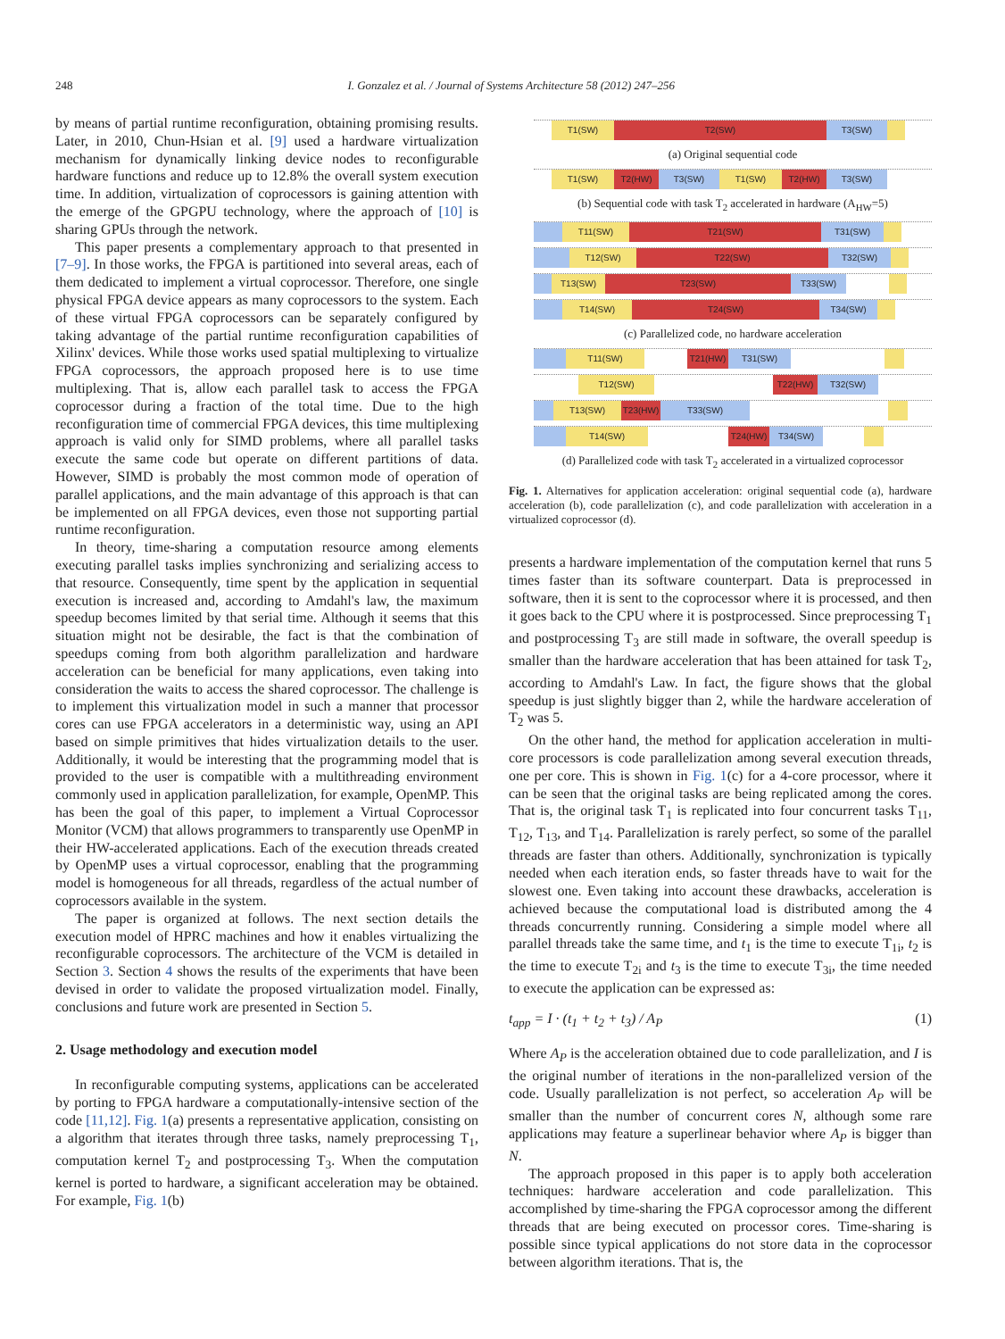248 I. Gonzalez et al. / Journal of Systems Architecture 58 (2012) 247–256
by means of partial runtime reconfiguration, obtaining promising results. Later, in 2010, Chun-Hsian et al. [9] used a hardware virtualization mechanism for dynamically linking device nodes to reconfigurable hardware functions and reduce up to 12.8% the overall system execution time. In addition, virtualization of coprocessors is gaining attention with the emerge of the GPGPU technology, where the approach of [10] is sharing GPUs through the network.
This paper presents a complementary approach to that presented in [7–9]. In those works, the FPGA is partitioned into several areas, each of them dedicated to implement a virtual coprocessor. Therefore, one single physical FPGA device appears as many coprocessors to the system. Each of these virtual FPGA coprocessors can be separately configured by taking advantage of the partial runtime reconfiguration capabilities of Xilinx' devices. While those works used spatial multiplexing to virtualize FPGA coprocessors, the approach proposed here is to use time multiplexing. That is, allow each parallel task to access the FPGA coprocessor during a fraction of the total time. Due to the high reconfiguration time of commercial FPGA devices, this time multiplexing approach is valid only for SIMD problems, where all parallel tasks execute the same code but operate on different partitions of data. However, SIMD is probably the most common mode of operation of parallel applications, and the main advantage of this approach is that can be implemented on all FPGA devices, even those not supporting partial runtime reconfiguration.
In theory, time-sharing a computation resource among elements executing parallel tasks implies synchronizing and serializing access to that resource. Consequently, time spent by the application in sequential execution is increased and, according to Amdahl's law, the maximum speedup becomes limited by that serial time. Although it seems that this situation might not be desirable, the fact is that the combination of speedups coming from both algorithm parallelization and hardware acceleration can be beneficial for many applications, even taking into consideration the waits to access the shared coprocessor. The challenge is to implement this virtualization model in such a manner that processor cores can use FPGA accelerators in a deterministic way, using an API based on simple primitives that hides virtualization details to the user. Additionally, it would be interesting that the programming model that is provided to the user is compatible with a multithreading environment commonly used in application parallelization, for example, OpenMP. This has been the goal of this paper, to implement a Virtual Coprocessor Monitor (VCM) that allows programmers to transparently use OpenMP in their HW-accelerated applications. Each of the execution threads created by OpenMP uses a virtual coprocessor, enabling that the programming model is homogeneous for all threads, regardless of the actual number of coprocessors available in the system.
The paper is organized at follows. The next section details the execution model of HPRC machines and how it enables virtualizing the reconfigurable coprocessors. The architecture of the VCM is detailed in Section 3. Section 4 shows the results of the experiments that have been devised in order to validate the proposed virtualization model. Finally, conclusions and future work are presented in Section 5.
2. Usage methodology and execution model
In reconfigurable computing systems, applications can be accelerated by porting to FPGA hardware a computationally-intensive section of the code [11,12]. Fig. 1(a) presents a representative application, consisting on a algorithm that iterates through three tasks, namely preprocessing T<sub>1</sub>, computation kernel T<sub>2</sub> and postprocessing T<sub>3</sub>. When the computation kernel is ported to hardware, a significant acceleration may be obtained. For example, Fig. 1(b)
T1(SW) T2(SW) T3(SW)
(a) Original sequential code
T1(SW) T2(HW) T3(SW) T1(SW) T2(HW) T3(SW)
(b) Sequential code with task T<sub>2</sub> accelerated in hardware (A<sub>HW</sub>=5)
T11(SW) T21(SW) T31(SW)
T12(SW) T22(SW) T32(SW)
T13(SW) T23(SW) T33(SW)
T14(SW) T24(SW) T34(SW)
(c) Parallelized code, no hardware acceleration
T11(SW) T21(HW) T31(SW)
T12(SW) T22(HW) T32(SW)
T13(SW) T23(HW) T33(SW)
T14(SW) T24(HW) T34(SW)
(d) Parallelized code with task T<sub>2</sub> accelerated in a virtualized coprocessor
Fig. 1. Alternatives for application acceleration: original sequential code (a), hardware acceleration (b), code parallelization (c), and code parallelization with acceleration in a virtualized coprocessor (d).
presents a hardware implementation of the computation kernel that runs 5 times faster than its software counterpart. Data is preprocessed in software, then it is sent to the coprocessor where it is processed, and then it goes back to the CPU where it is postprocessed. Since preprocessing T<sub>1</sub> and postprocessing T<sub>3</sub> are still made in software, the overall speedup is smaller than the hardware acceleration that has been attained for task T<sub>2</sub>, according to Amdahl's Law. In fact, the figure shows that the global speedup is just slightly bigger than 2, while the hardware acceleration of T<sub>2</sub> was 5.
On the other hand, the method for application acceleration in multi-core processors is code parallelization among several execution threads, one per core. This is shown in Fig. 1(c) for a 4-core processor, where it can be seen that the original tasks are being replicated among the cores. That is, the original task T<sub>1</sub> is replicated into four concurrent tasks T<sub>11</sub>, T<sub>12</sub>, T<sub>13</sub>, and T<sub>14</sub>. Parallelization is rarely perfect, so some of the parallel threads are faster than others. Additionally, synchronization is typically needed when each iteration ends, so faster threads have to wait for the slowest one. Even taking into account these drawbacks, acceleration is achieved because the computational load is distributed among the 4 threads concurrently running. Considering a simple model where all parallel threads take the same time, and t<sub>1</sub> is the time to execute T<sub>1i</sub>, t<sub>2</sub> is the time to execute T<sub>2i</sub> and t<sub>3</sub> is the time to execute T<sub>3i</sub>, the time needed to execute the application can be expressed as:
t<sub>app</sub> = I · (t<sub>1</sub> + t<sub>2</sub> + t<sub>3</sub>) / A<sub>P</sub> (1)
Where A<sub>P</sub> is the acceleration obtained due to code parallelization, and I is the original number of iterations in the non-parallelized version of the code. Usually parallelization is not perfect, so acceleration A<sub>P</sub> will be smaller than the number of concurrent cores N, although some rare applications may feature a superlinear behavior where A<sub>P</sub> is bigger than N.
The approach proposed in this paper is to apply both acceleration techniques: hardware acceleration and code parallelization. This accomplished by time-sharing the FPGA coprocessor among the different threads that are being executed on processor cores. Time-sharing is possible since typical applications do not store data in the coprocessor between algorithm iterations. That is, the